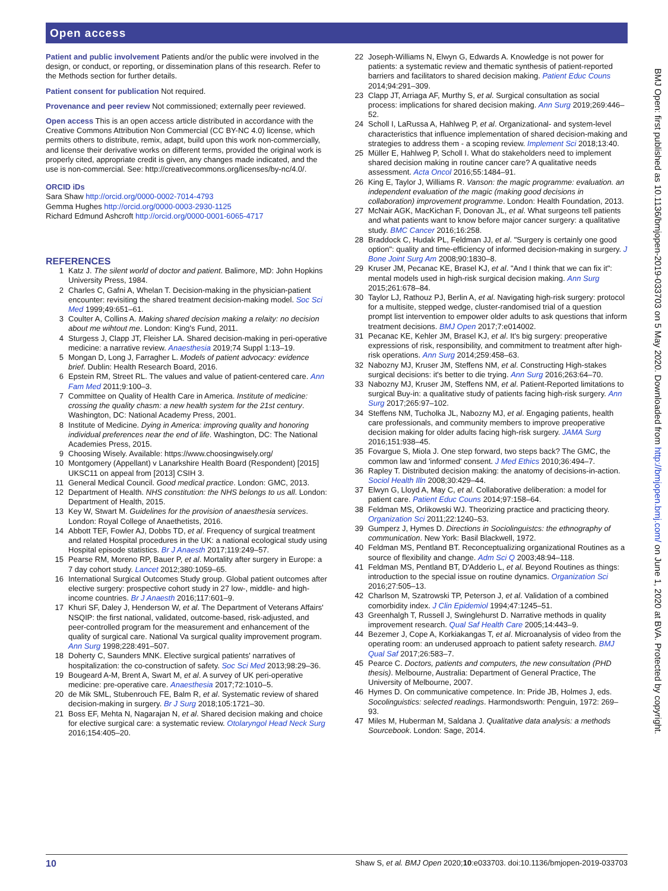Open access
BMJ Open: first published as 10.1136/bmjopen-2019-033703 on 5 May 2020. Downloaded from http://bmjopen.bmj.com/ on June 1, 2020 at BVA. Protected by copyright.
Patient and public involvement Patients and/or the public were involved in the design, or conduct, or reporting, or dissemination plans of this research. Refer to the Methods section for further details.
Patient consent for publication Not required.
Provenance and peer review Not commissioned; externally peer reviewed.
Open access This is an open access article distributed in accordance with the Creative Commons Attribution Non Commercial (CC BY-NC 4.0) license, which permits others to distribute, remix, adapt, build upon this work non-commercially, and license their derivative works on different terms, provided the original work is properly cited, appropriate credit is given, any changes made indicated, and the use is non-commercial. See: http://creativecommons.org/licenses/by-nc/4.0/.
ORCID iDs
Sara Shaw http://orcid.org/0000-0002-7014-4793
Gemma Hughes http://orcid.org/0000-0003-2930-1125
Richard Edmund Ashcroft http://orcid.org/0000-0001-6065-4717
REFERENCES
1 Katz J. The silent world of doctor and patient. Balimore, MD: John Hopkins University Press, 1984.
2 Charles C, Gafni A, Whelan T. Decision-making in the physician-patient encounter: revisiting the shared treatment decision-making model. Soc Sci Med 1999;49:651–61.
3 Coulter A, Collins A. Making shared decision making a relaity: no decision about me wihtout me. London: King's Fund, 2011.
4 Sturgess J, Clapp JT, Fleisher LA. Shared decision-making in peri-operative medicine: a narrative review. Anaesthesia 2019;74 Suppl 1:13–19.
5 Mongan D, Long J, Farragher L. Models of patient advocacy: evidence brief. Dublin: Health Research Board, 2016.
6 Epstein RM, Street RL. The values and value of patient-centered care. Ann Fam Med 2011;9:100–3.
7 Committee on Quality of Health Care in America. Institute of medicine: crossing the quality chasm: a new health system for the 21st century. Washington, DC: National Academy Press, 2001.
8 Institute of Medicine. Dying in America: improving quality and honoring individual preferences near the end of life. Washington, DC: The National Academies Press, 2015.
9 Choosing Wisely. Available: https://www.choosingwisely.org/
10 Montgomery (Appellant) v Lanarkshire Health Board (Respondent) [2015] UKSC11 on appeal from [2013] CSIH 3.
11 General Medical Council. Good medical practice. London: GMC, 2013.
12 Department of Health. NHS constitution: the NHS belongs to us all. London: Department of Health, 2015.
13 Key W, Stwart M. Guidelines for the provision of anaesthesia services. London: Royal College of Anaethetists, 2016.
14 Abbott TEF, Fowler AJ, Dobbs TD, et al. Frequency of surgical treatment and related Hospital procedures in the UK: a national ecological study using Hospital episode statistics. Br J Anaesth 2017;119:249–57.
15 Pearse RM, Moreno RP, Bauer P, et al. Mortality after surgery in Europe: a 7 day cohort study. Lancet 2012;380:1059–65.
16 International Surgical Outcomes Study group. Global patient outcomes after elective surgery: prospective cohort study in 27 low-, middle- and high-income countries. Br J Anaesth 2016;117:601–9.
17 Khuri SF, Daley J, Henderson W, et al. The Department of Veterans Affairs' NSQIP: the first national, validated, outcome-based, risk-adjusted, and peer-controlled program for the measurement and enhancement of the quality of surgical care. National Va surgical quality improvement program. Ann Surg 1998;228:491–507.
18 Doherty C, Saunders MNK. Elective surgical patients' narratives of hospitalization: the co-construction of safety. Soc Sci Med 2013;98:29–36.
19 Bougeard A-M, Brent A, Swart M, et al. A survey of UK peri-operative medicine: pre-operative care. Anaesthesia 2017;72:1010–5.
20 de Mik SML, Stubenrouch FE, Balm R, et al. Systematic review of shared decision-making in surgery. Br J Surg 2018;105:1721–30.
21 Boss EF, Mehta N, Nagarajan N, et al. Shared decision making and choice for elective surgical care: a systematic review. Otolaryngol Head Neck Surg 2016;154:405–20.
22 Joseph-Williams N, Elwyn G, Edwards A. Knowledge is not power for patients: a systematic review and thematic synthesis of patient-reported barriers and facilitators to shared decision making. Patient Educ Couns 2014;94:291–309.
23 Clapp JT, Arriaga AF, Murthy S, et al. Surgical consultation as social process: implications for shared decision making. Ann Surg 2019;269:446–52.
24 Scholl I, LaRussa A, Hahlweg P, et al. Organizational- and system-level characteristics that influence implementation of shared decision-making and strategies to address them - a scoping review. Implement Sci 2018;13:40.
25 Müller E, Hahlweg P, Scholl I. What do stakeholders need to implement shared decision making in routine cancer care? A qualitative needs assessment. Acta Oncol 2016;55:1484–91.
26 King E, Taylor J, Williams R. Vanson: the magic programme: evaluation. an independent evaluation of the magic (making good decisions in collaboration) improvement programme. London: Health Foundation, 2013.
27 McNair AGK, MacKichan F, Donovan JL, et al. What surgeons tell patients and what patients want to know before major cancer surgery: a qualitative study. BMC Cancer 2016;16:258.
28 Braddock C, Hudak PL, Feldman JJ, et al. "Surgery is certainly one good option": quality and time-efficiency of informed decision-making in surgery. J Bone Joint Surg Am 2008;90:1830–8.
29 Kruser JM, Pecanac KE, Brasel KJ, et al. "And I think that we can fix it": mental models used in high-risk surgical decision making. Ann Surg 2015;261:678–84.
30 Taylor LJ, Rathouz PJ, Berlin A, et al. Navigating high-risk surgery: protocol for a multisite, stepped wedge, cluster-randomised trial of a question prompt list intervention to empower older adults to ask questions that inform treatment decisions. BMJ Open 2017;7:e014002.
31 Pecanac KE, Kehler JM, Brasel KJ, et al. It's big surgery: preoperative expressions of risk, responsibility, and commitment to treatment after high-risk operations. Ann Surg 2014;259:458–63.
32 Nabozny MJ, Kruser JM, Steffens NM, et al. Constructing High-stakes surgical decisions: it's better to die trying. Ann Surg 2016;263:64–70.
33 Nabozny MJ, Kruser JM, Steffens NM, et al. Patient-Reported limitations to surgical Buy-in: a qualitative study of patients facing high-risk surgery. Ann Surg 2017;265:97–102.
34 Steffens NM, Tucholka JL, Nabozny MJ, et al. Engaging patients, health care professionals, and community members to improve preoperative decision making for older adults facing high-risk surgery. JAMA Surg 2016;151:938–45.
35 Fovargue S, Miola J. One step forward, two steps back? The GMC, the common law and 'informed' consent. J Med Ethics 2010;36:494–7.
36 Rapley T. Distributed decision making: the anatomy of decisions-in-action. Sociol Health Illn 2008;30:429–44.
37 Elwyn G, Lloyd A, May C, et al. Collaborative deliberation: a model for patient care. Patient Educ Couns 2014;97:158–64.
38 Feldman MS, Orlikowski WJ. Theorizing practice and practicing theory. Organization Sci 2011;22:1240–53.
39 Gumperz J, Hymes D. Directions in Sociolinguistcs: the ethnography of communication. New York: Basil Blackwell, 1972.
40 Feldman MS, Pentland BT. Reconceptualizing organizational Routines as a source of flexibility and change. Adm Sci Q 2003;48:94–118.
41 Feldman MS, Pentland BT, D'Adderio L, et al. Beyond Routines as things: introduction to the special issue on routine dynamics. Organization Sci 2016;27:505–13.
42 Charlson M, Szatrowski TP, Peterson J, et al. Validation of a combined comorbidity index. J Clin Epidemiol 1994;47:1245–51.
43 Greenhalgh T, Russell J, Swinglehurst D. Narrative methods in quality improvement research. Qual Saf Health Care 2005;14:443–9.
44 Bezemer J, Cope A, Korkiakangas T, et al. Microanalysis of video from the operating room: an underused approach to patient safety research. BMJ Qual Saf 2017;26:583–7.
45 Pearce C. Doctors, patients and computers, the new consultation (PHD thesis). Melbourne, Australia: Department of General Practice, The University of Melbourne, 2007.
46 Hymes D. On communicative competence. In: Pride JB, Holmes J, eds. Socolinguistics: selected readings. Harmondsworth: Penguin, 1972: 269–93.
47 Miles M, Huberman M, Saldana J. Qualitative data analysis: a methods Sourcebook. London: Sage, 2014.
10 Shaw S, et al. BMJ Open 2020;10:e033703. doi:10.1136/bmjopen-2019-033703